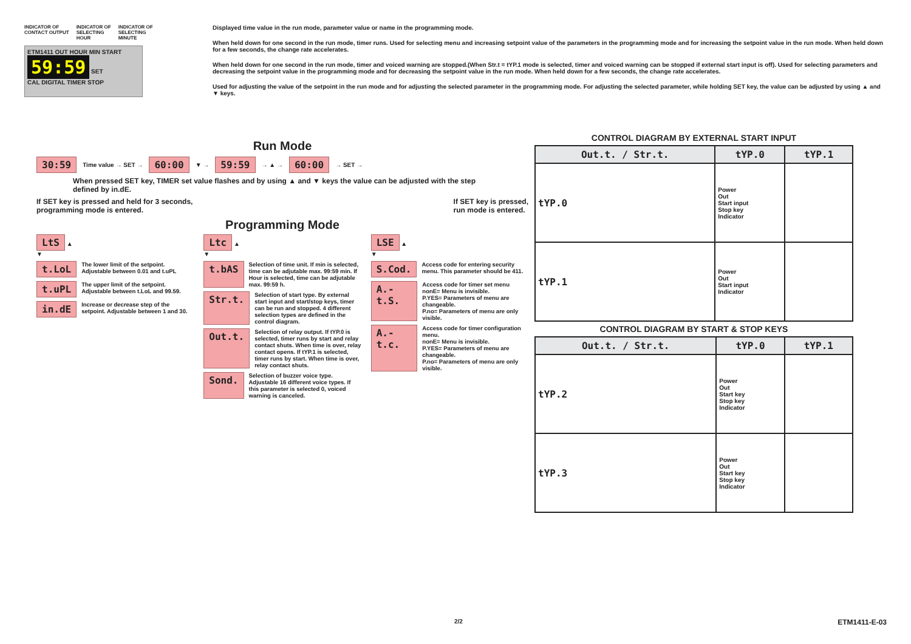INDICATOR OF
CONTACT OUTPUT INDICATOR OF
SELECTING
HOUR INDICATOR OF
SELECTING
MINUTE
ETM1411 OUT HOUR MIN START
59:59 SET
CAL DIGITAL TIMER STOP
Displayed time value in the run mode, parameter value or name in the programming mode.
When held down for one second in the run mode, timer runs. Used for selecting menu and increasing setpoint value of the parameters in the programming mode and for increasing the setpoint value in the run mode. When held down for a few seconds, the change rate accelerates.
When held down for one second in the run mode, timer and voiced warning are stopped.(When Str.t = tYP.1 mode is selected, timer and voiced warning can be stopped if external start input is off). Used for selecting parameters and decreasing the setpoint value in the programming mode and for decreasing the setpoint value in the run mode. When held down for a few seconds, the change rate accelerates.
Used for adjusting the value of the setpoint in the run mode and for adjusting the selected parameter in the programming mode. For adjusting the selected parameter, while holding SET key, the value can be adjusted by using ▲ and ▼ keys.
Run Mode
30:59 Time value → SET → 60:00 ▼ → 59:59 → ▲ → 60:00 → SET →
When pressed SET key, TIMER set value flashes and by using ▲ and ▼ keys the value can be adjusted with the step defined by in.dE.
If SET key is pressed and held for 3 seconds,
programming mode is entered. If SET key is pressed,
run mode is entered.
Programming Mode
LtS ▲
▼
t.LoL The lower limit of the setpoint. Adjustable between 0.01 and t.uPL
t.uPL The upper limit of the setpoint. Adjustable between t.LoL and 99.59.
in.dE Increase or decrease step of the setpoint. Adjustable between 1 and 30.
Ltc ▲
▼
t.bAS Selection of time unit. If min is selected, time can be adjutable max. 99:59 min. If Hour is selected, time can be adjutable max. 99:59 h.
Str.t. Selection of start type. By external start input and start/stop keys, timer can be run and stopped. 4 different selection types are defined in the control diagram.
Out.t. Selection of relay output. If tYP.0 is selected, timer runs by start and relay contact shuts. When time is over, relay contact opens. If tYP.1 is selected, timer runs by start. When time is over, relay contact shuts.
Sond. Selection of buzzer voice type. Adjustable 16 different voice types. If this parameter is selected 0, voiced warning is canceled.
LSE ▲
▼
S.Cod. Access code for entering security menu. This parameter should be 411.
A.-t.S. Access code for timer set menu
nonE= Menu is invisible.
P.YES= Parameters of menu are changeable.
P.no= Parameters of menu are only visible.
A.-t.c. Access code for timer configuration menu.
nonE= Menu is invisible.
P.YES= Parameters of menu are changeable.
P.no= Parameters of menu are only visible.
CONTROL DIAGRAM BY EXTERNAL START INPUT
| Out.t. / Str.t. | tYP.0 | tYP.1 |
| --- | --- | --- |
| tYP.0 | Power Out Start input Stop key Indicator | |
| tYP.1 | Power Out Start input Indicator | |
CONTROL DIAGRAM BY START & STOP KEYS
| Out.t. / Str.t. | tYP.0 | tYP.1 |
| --- | --- | --- |
| tYP.2 | Power Out Start key Stop key Indicator | |
| tYP.3 | Power Out Start key Stop key Indicator | |
2/2 ETM1411-E-03